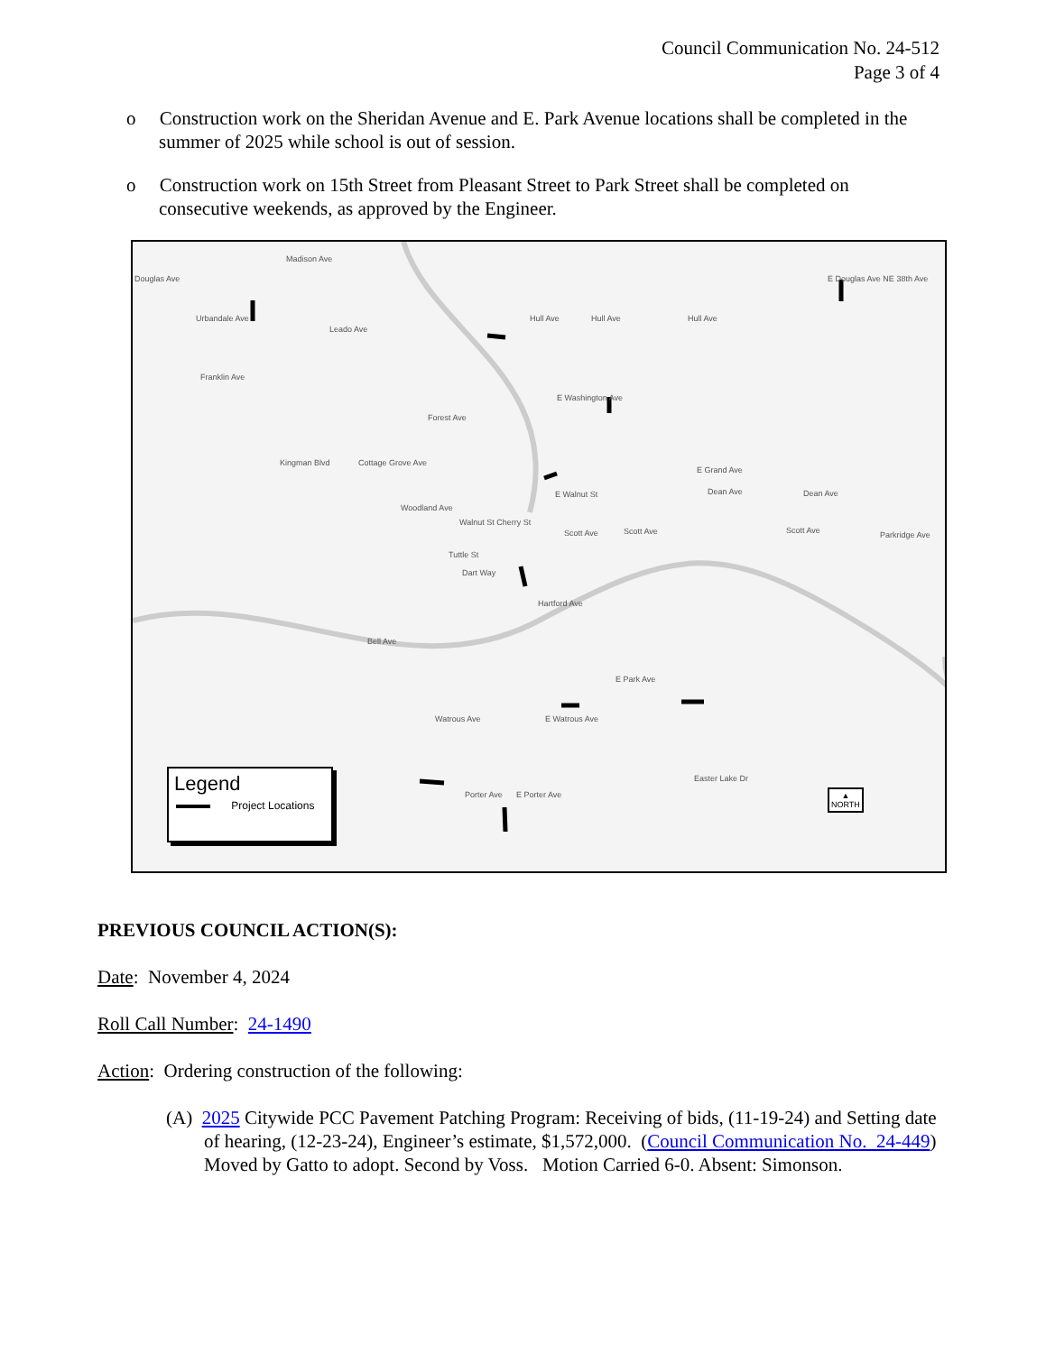Council Communication No. 24-512
Page 3 of 4
o Construction work on the Sheridan Avenue and E. Park Avenue locations shall be completed in the summer of 2025 while school is out of session.
o Construction work on 15th Street from Pleasant Street to Park Street shall be completed on consecutive weekends, as approved by the Engineer.
Madison Ave
Douglas Ave
Urbandale Ave
Leado Ave
Hull Ave Hull Ave Hull Ave
E Douglas Ave NE 38th Ave
Franklin Ave
E Washington Ave
Forest Ave
Kingman Blvd Cottage Grove Ave
E Grand Ave
Dean Ave Dean Ave E Walnut St
Woodland Ave
Walnut St Cherry St
Scott Ave Scott Ave Scott Ave Parkridge Ave
Tuttle St
Dart Way
Hartford Ave
Bell Ave
E Park Ave
Watrous Ave E Watrous Ave
Easter Lake Dr
Porter Ave E Porter Ave
Legend
Project Locations
▲
NORTH
PREVIOUS COUNCIL ACTION(S):
Date: November 4, 2024
Roll Call Number: 24-1490
Action: Ordering construction of the following:
(A) 2025 Citywide PCC Pavement Patching Program: Receiving of bids, (11-19-24) and Setting date of hearing, (12-23-24), Engineer’s estimate, $1,572,000. (Council Communication No. 24-449) Moved by Gatto to adopt. Second by Voss. Motion Carried 6-0. Absent: Simonson.